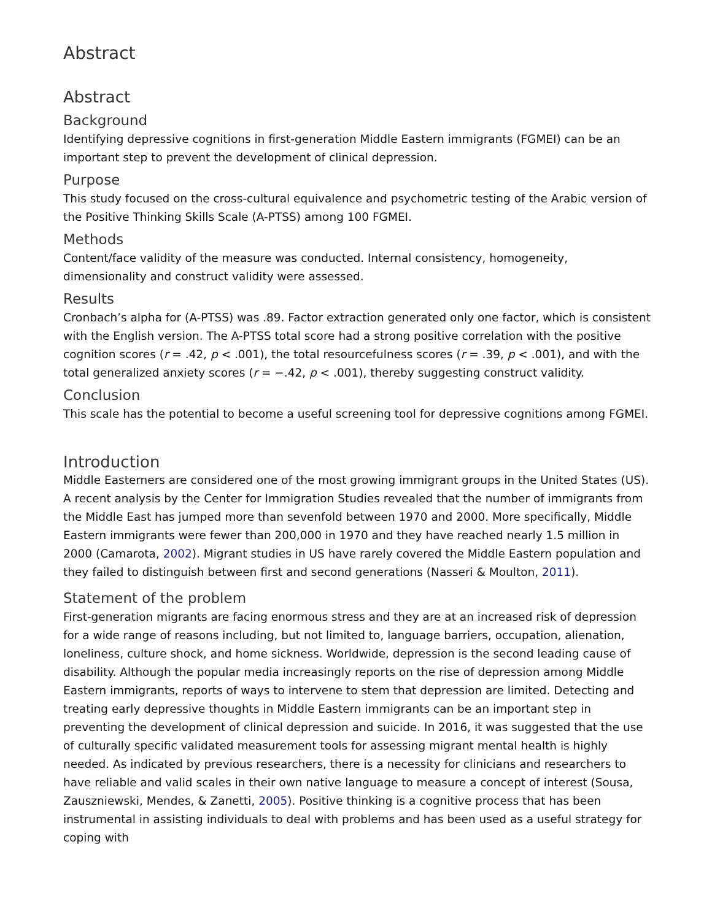Abstract
Abstract
Background
Identifying depressive cognitions in first-generation Middle Eastern immigrants (FGMEI) can be an important step to prevent the development of clinical depression.
Purpose
This study focused on the cross-cultural equivalence and psychometric testing of the Arabic version of the Positive Thinking Skills Scale (A-PTSS) among 100 FGMEI.
Methods
Content/face validity of the measure was conducted. Internal consistency, homogeneity, dimensionality and construct validity were assessed.
Results
Cronbach’s alpha for (A-PTSS) was .89. Factor extraction generated only one factor, which is consistent with the English version. The A-PTSS total score had a strong positive correlation with the positive cognition scores (r = .42, p < .001), the total resourcefulness scores (r = .39, p < .001), and with the total generalized anxiety scores (r = −.42, p < .001), thereby suggesting construct validity.
Conclusion
This scale has the potential to become a useful screening tool for depressive cognitions among FGMEI.
Introduction
Middle Easterners are considered one of the most growing immigrant groups in the United States (US). A recent analysis by the Center for Immigration Studies revealed that the number of immigrants from the Middle East has jumped more than sevenfold between 1970 and 2000. More specifically, Middle Eastern immigrants were fewer than 200,000 in 1970 and they have reached nearly 1.5 million in 2000 (Camarota, 2002). Migrant studies in US have rarely covered the Middle Eastern population and they failed to distinguish between first and second generations (Nasseri & Moulton, 2011).
Statement of the problem
First-generation migrants are facing enormous stress and they are at an increased risk of depression for a wide range of reasons including, but not limited to, language barriers, occupation, alienation, loneliness, culture shock, and home sickness. Worldwide, depression is the second leading cause of disability. Although the popular media increasingly reports on the rise of depression among Middle Eastern immigrants, reports of ways to intervene to stem that depression are limited. Detecting and treating early depressive thoughts in Middle Eastern immigrants can be an important step in preventing the development of clinical depression and suicide. In 2016, it was suggested that the use of culturally specific validated measurement tools for assessing migrant mental health is highly needed. As indicated by previous researchers, there is a necessity for clinicians and researchers to have reliable and valid scales in their own native language to measure a concept of interest (Sousa, Zauszniewski, Mendes, & Zanetti, 2005). Positive thinking is a cognitive process that has been instrumental in assisting individuals to deal with problems and has been used as a useful strategy for coping with